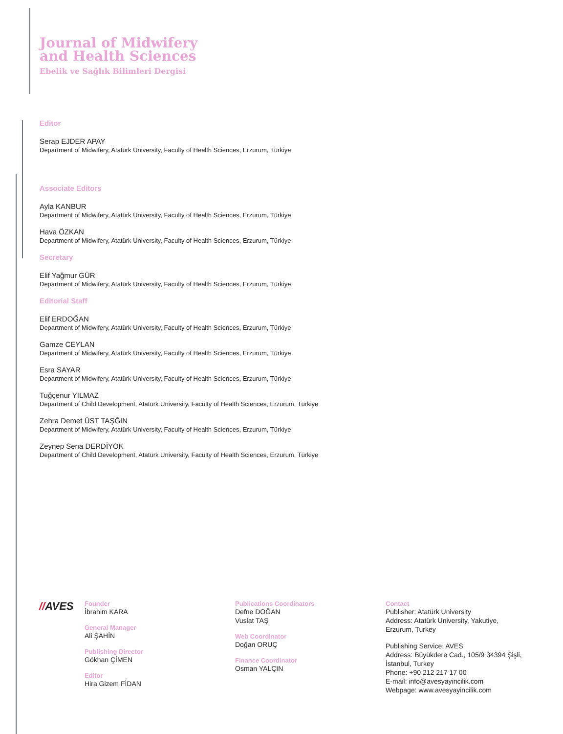Journal of Midwifery
and Health Sciences
Ebelik ve Sağlık Bilimleri Dergisi
Editor
Serap EJDER APAY
Department of Midwifery, Atatürk University, Faculty of Health Sciences, Erzurum, Türkiye
Associate Editors
Ayla KANBUR
Department of Midwifery, Atatürk University, Faculty of Health Sciences, Erzurum, Türkiye
Hava ÖZKAN
Department of Midwifery, Atatürk University, Faculty of Health Sciences, Erzurum, Türkiye
Secretary
Elif Yağmur GÜR
Department of Midwifery, Atatürk University, Faculty of Health Sciences, Erzurum, Türkiye
Editorial Staff
Elif ERDOĞAN
Department of Midwifery, Atatürk University, Faculty of Health Sciences, Erzurum, Türkiye
Gamze CEYLAN
Department of Midwifery, Atatürk University, Faculty of Health Sciences, Erzurum, Türkiye
Esra SAYAR
Department of Midwifery, Atatürk University, Faculty of Health Sciences, Erzurum, Türkiye
Tuğçenur YILMAZ
Department of Child Development, Atatürk University, Faculty of Health Sciences, Erzurum, Türkiye
Zehra Demet ÜST TAŞĞIN
Department of Midwifery, Atatürk University, Faculty of Health Sciences, Erzurum, Türkiye
Zeynep Sena DERDİYOK
Department of Child Development, Atatürk University, Faculty of Health Sciences, Erzurum, Türkiye
//AVES
Founder
İbrahim KARA
General Manager
Ali ŞAHİN
Publishing Director
Gökhan ÇİMEN
Editor
Hira Gizem FİDAN
Publications Coordinators
Defne DOĞAN
Vuslat TAŞ
Web Coordinator
Doğan ORUÇ
Finance Coordinator
Osman YALÇIN
Contact
Publisher: Atatürk University
Address: Atatürk University, Yakutiye, Erzurum, Turkey
Publishing Service: AVES
Address: Büyükdere Cad., 105/9 34394 Şişli, İstanbul, Turkey
Phone: +90 212 217 17 00
E-mail: info@avesyayincilik.com
Webpage: www.avesyayincilik.com